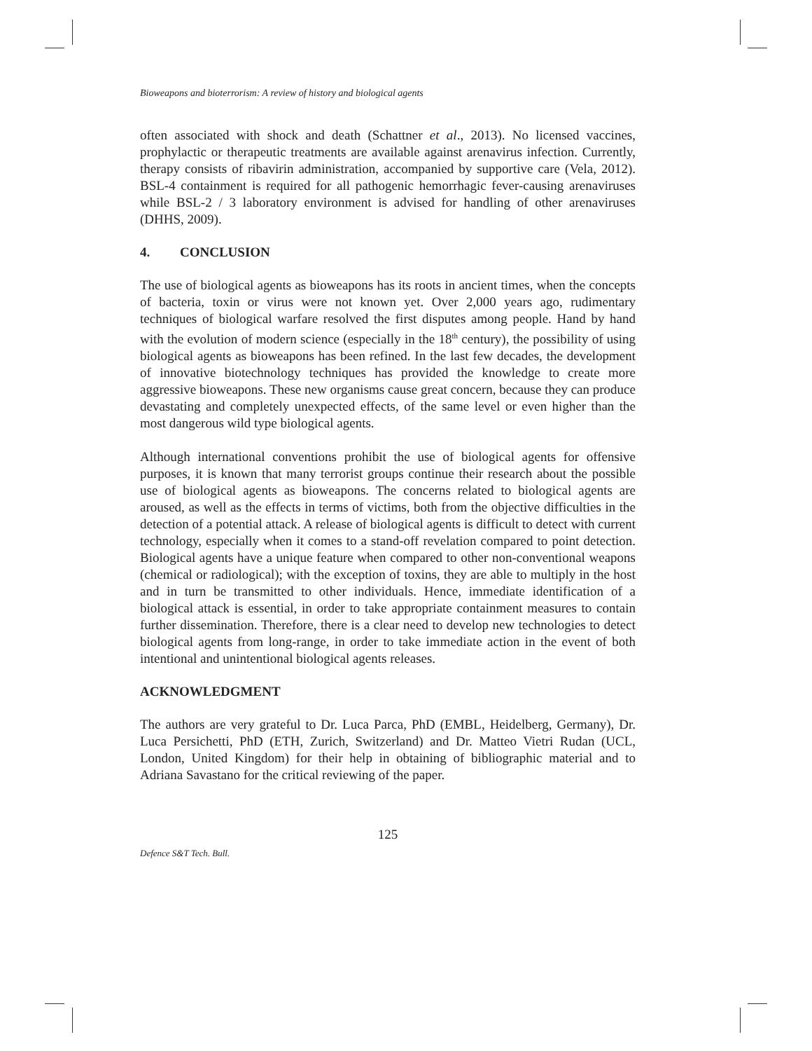Bioweapons and bioterrorism: A review of history and biological agents
often associated with shock and death (Schattner et al., 2013). No licensed vaccines, prophylactic or therapeutic treatments are available against arenavirus infection. Currently, therapy consists of ribavirin administration, accompanied by supportive care (Vela, 2012). BSL-4 containment is required for all pathogenic hemorrhagic fever-causing arenaviruses while BSL-2 / 3 laboratory environment is advised for handling of other arenaviruses (DHHS, 2009).
4. CONCLUSION
The use of biological agents as bioweapons has its roots in ancient times, when the concepts of bacteria, toxin or virus were not known yet. Over 2,000 years ago, rudimentary techniques of biological warfare resolved the first disputes among people. Hand by hand with the evolution of modern science (especially in the 18<sup>th</sup> century), the possibility of using biological agents as bioweapons has been refined. In the last few decades, the development of innovative biotechnology techniques has provided the knowledge to create more aggressive bioweapons. These new organisms cause great concern, because they can produce devastating and completely unexpected effects, of the same level or even higher than the most dangerous wild type biological agents.
Although international conventions prohibit the use of biological agents for offensive purposes, it is known that many terrorist groups continue their research about the possible use of biological agents as bioweapons. The concerns related to biological agents are aroused, as well as the effects in terms of victims, both from the objective difficulties in the detection of a potential attack. A release of biological agents is difficult to detect with current technology, especially when it comes to a stand-off revelation compared to point detection. Biological agents have a unique feature when compared to other non-conventional weapons (chemical or radiological); with the exception of toxins, they are able to multiply in the host and in turn be transmitted to other individuals. Hence, immediate identification of a biological attack is essential, in order to take appropriate containment measures to contain further dissemination. Therefore, there is a clear need to develop new technologies to detect biological agents from long-range, in order to take immediate action in the event of both intentional and unintentional biological agents releases.
ACKNOWLEDGMENT
The authors are very grateful to Dr. Luca Parca, PhD (EMBL, Heidelberg, Germany), Dr. Luca Persichetti, PhD (ETH, Zurich, Switzerland) and Dr. Matteo Vietri Rudan (UCL, London, United Kingdom) for their help in obtaining of bibliographic material and to Adriana Savastano for the critical reviewing of the paper.
125
Defence S&T Tech. Bull.